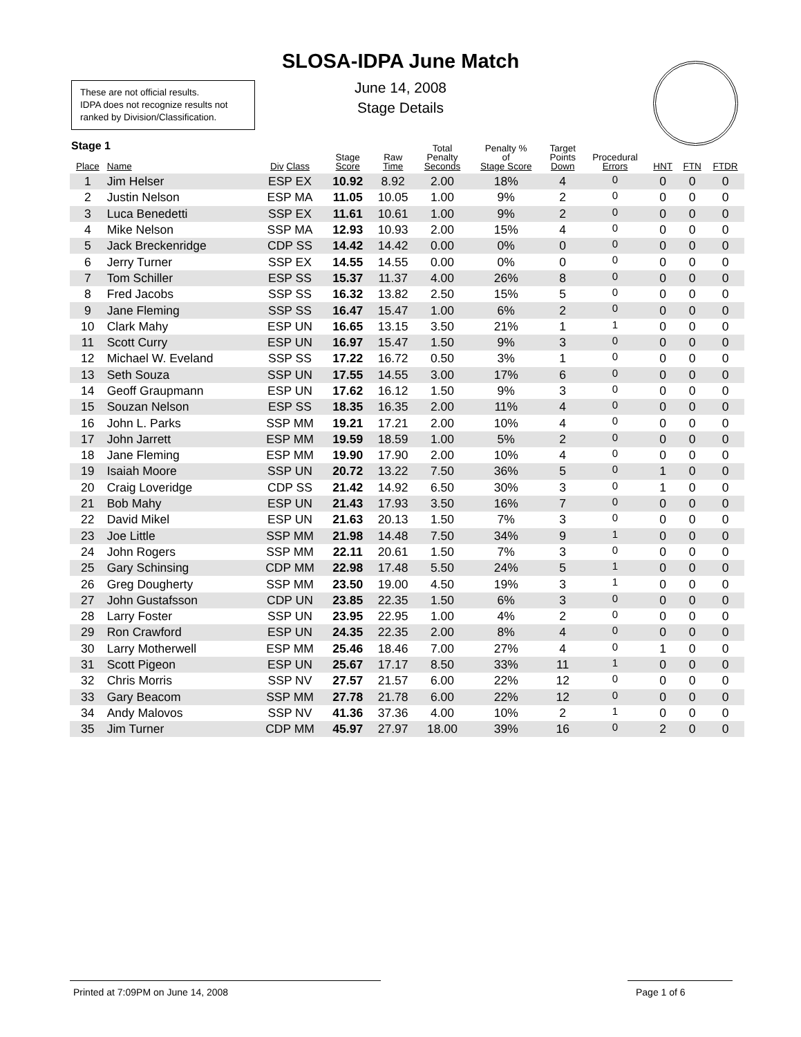SLOSA-IDPA June Match
June 14, 2008
Stage Details
These are not official results.
IDPA does not recognize results not ranked by Division/Classification.
Stage 1
| Place | Name | Div Class | Stage Score | Raw Time | Total Penalty Seconds | Penalty % of Stage Score | Target Points Down | Procedural Errors | HNT | FTN | FTDR |
| --- | --- | --- | --- | --- | --- | --- | --- | --- | --- | --- | --- |
| 1 | Jim Helser | ESP EX | 10.92 | 8.92 | 2.00 | 18% | 4 | 0 | 0 | 0 | 0 |
| 2 | Justin Nelson | ESP MA | 11.05 | 10.05 | 1.00 | 9% | 2 | 0 | 0 | 0 | 0 |
| 3 | Luca Benedetti | SSP EX | 11.61 | 10.61 | 1.00 | 9% | 2 | 0 | 0 | 0 | 0 |
| 4 | Mike Nelson | SSP MA | 12.93 | 10.93 | 2.00 | 15% | 4 | 0 | 0 | 0 | 0 |
| 5 | Jack Breckenridge | CDP SS | 14.42 | 14.42 | 0.00 | 0% | 0 | 0 | 0 | 0 | 0 |
| 6 | Jerry Turner | SSP EX | 14.55 | 14.55 | 0.00 | 0% | 0 | 0 | 0 | 0 | 0 |
| 7 | Tom Schiller | ESP SS | 15.37 | 11.37 | 4.00 | 26% | 8 | 0 | 0 | 0 | 0 |
| 8 | Fred Jacobs | SSP SS | 16.32 | 13.82 | 2.50 | 15% | 5 | 0 | 0 | 0 | 0 |
| 9 | Jane Fleming | SSP SS | 16.47 | 15.47 | 1.00 | 6% | 2 | 0 | 0 | 0 | 0 |
| 10 | Clark Mahy | ESP UN | 16.65 | 13.15 | 3.50 | 21% | 1 | 1 | 0 | 0 | 0 |
| 11 | Scott Curry | ESP UN | 16.97 | 15.47 | 1.50 | 9% | 3 | 0 | 0 | 0 | 0 |
| 12 | Michael W. Eveland | SSP SS | 17.22 | 16.72 | 0.50 | 3% | 1 | 0 | 0 | 0 | 0 |
| 13 | Seth Souza | SSP UN | 17.55 | 14.55 | 3.00 | 17% | 6 | 0 | 0 | 0 | 0 |
| 14 | Geoff Graupmann | ESP UN | 17.62 | 16.12 | 1.50 | 9% | 3 | 0 | 0 | 0 | 0 |
| 15 | Souzan Nelson | ESP SS | 18.35 | 16.35 | 2.00 | 11% | 4 | 0 | 0 | 0 | 0 |
| 16 | John L. Parks | SSP MM | 19.21 | 17.21 | 2.00 | 10% | 4 | 0 | 0 | 0 | 0 |
| 17 | John Jarrett | ESP MM | 19.59 | 18.59 | 1.00 | 5% | 2 | 0 | 0 | 0 | 0 |
| 18 | Jane Fleming | ESP MM | 19.90 | 17.90 | 2.00 | 10% | 4 | 0 | 0 | 0 | 0 |
| 19 | Isaiah Moore | SSP UN | 20.72 | 13.22 | 7.50 | 36% | 5 | 0 | 1 | 0 | 0 |
| 20 | Craig Loveridge | CDP SS | 21.42 | 14.92 | 6.50 | 30% | 3 | 0 | 1 | 0 | 0 |
| 21 | Bob Mahy | ESP UN | 21.43 | 17.93 | 3.50 | 16% | 7 | 0 | 0 | 0 | 0 |
| 22 | David Mikel | ESP UN | 21.63 | 20.13 | 1.50 | 7% | 3 | 0 | 0 | 0 | 0 |
| 23 | Joe Little | SSP MM | 21.98 | 14.48 | 7.50 | 34% | 9 | 1 | 0 | 0 | 0 |
| 24 | John Rogers | SSP MM | 22.11 | 20.61 | 1.50 | 7% | 3 | 0 | 0 | 0 | 0 |
| 25 | Gary Schinsing | CDP MM | 22.98 | 17.48 | 5.50 | 24% | 5 | 1 | 0 | 0 | 0 |
| 26 | Greg Dougherty | SSP MM | 23.50 | 19.00 | 4.50 | 19% | 3 | 1 | 0 | 0 | 0 |
| 27 | John Gustafsson | CDP UN | 23.85 | 22.35 | 1.50 | 6% | 3 | 0 | 0 | 0 | 0 |
| 28 | Larry Foster | SSP UN | 23.95 | 22.95 | 1.00 | 4% | 2 | 0 | 0 | 0 | 0 |
| 29 | Ron Crawford | ESP UN | 24.35 | 22.35 | 2.00 | 8% | 4 | 0 | 0 | 0 | 0 |
| 30 | Larry Motherwell | ESP MM | 25.46 | 18.46 | 7.00 | 27% | 4 | 0 | 1 | 0 | 0 |
| 31 | Scott Pigeon | ESP UN | 25.67 | 17.17 | 8.50 | 33% | 11 | 1 | 0 | 0 | 0 |
| 32 | Chris Morris | SSP NV | 27.57 | 21.57 | 6.00 | 22% | 12 | 0 | 0 | 0 | 0 |
| 33 | Gary Beacom | SSP MM | 27.78 | 21.78 | 6.00 | 22% | 12 | 0 | 0 | 0 | 0 |
| 34 | Andy Malovos | SSP NV | 41.36 | 37.36 | 4.00 | 10% | 2 | 1 | 0 | 0 | 0 |
| 35 | Jim Turner | CDP MM | 45.97 | 27.97 | 18.00 | 39% | 16 | 0 | 2 | 0 | 0 |
Printed at 7:09PM on June 14, 2008 Page 1 of 6